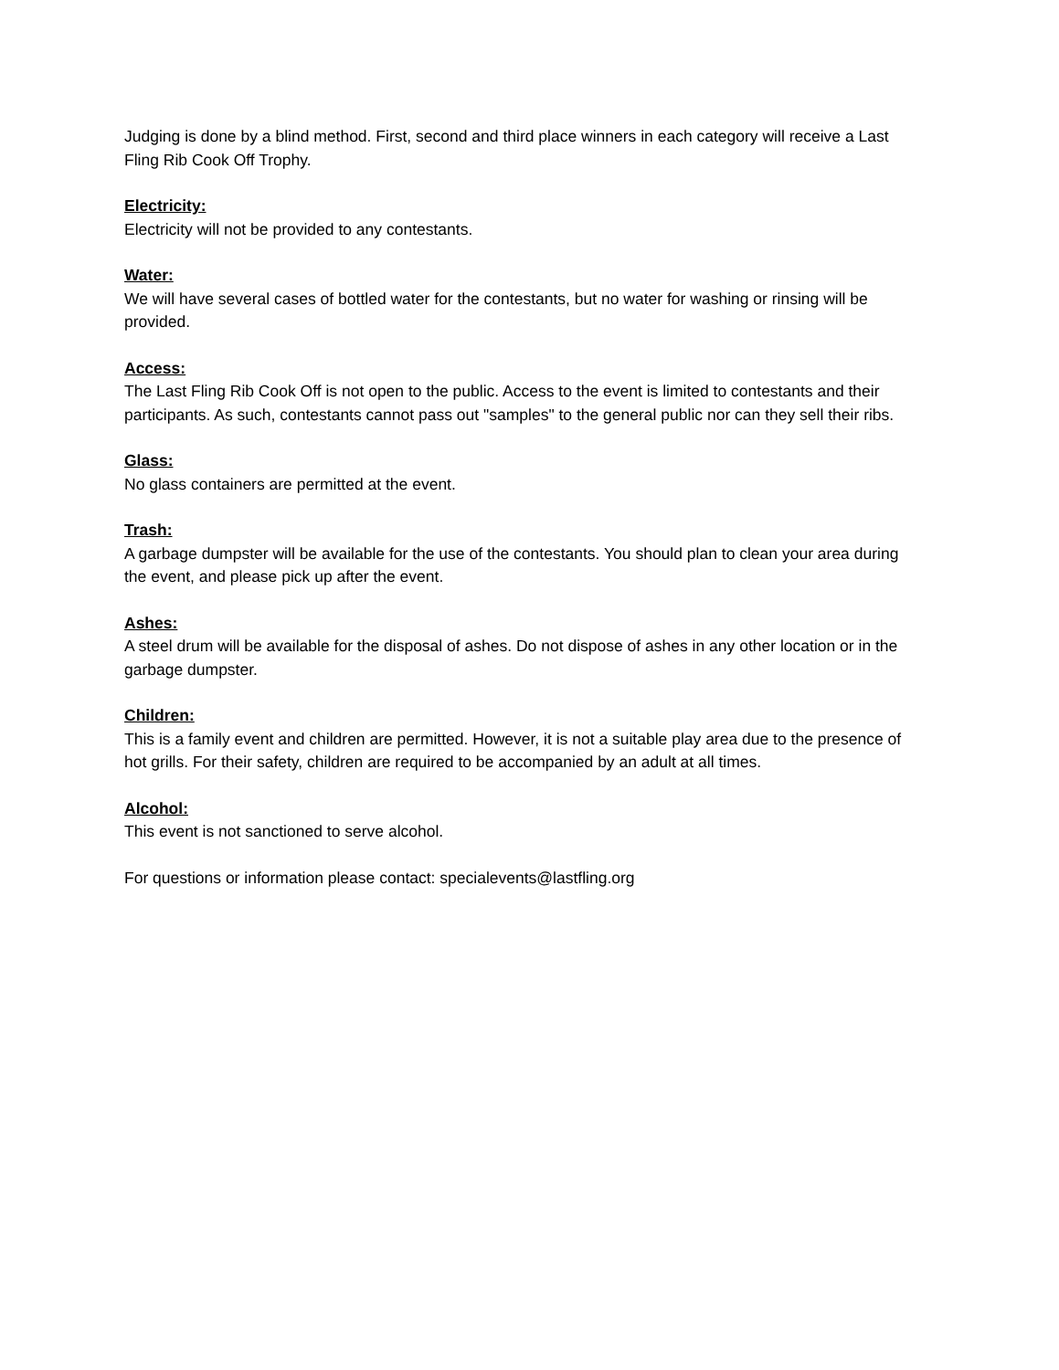Judging is done by a blind method. First, second and third place winners in each category will receive a Last Fling Rib Cook Off Trophy.
Electricity:
Electricity will not be provided to any contestants.
Water:
We will have several cases of bottled water for the contestants, but no water for washing or rinsing will be provided.
Access:
The Last Fling Rib Cook Off is not open to the public. Access to the event is limited to contestants and their participants. As such, contestants cannot pass out "samples" to the general public nor can they sell their ribs.
Glass:
No glass containers are permitted at the event.
Trash:
A garbage dumpster will be available for the use of the contestants. You should plan to clean your area during the event, and please pick up after the event.
Ashes:
A steel drum will be available for the disposal of ashes. Do not dispose of ashes in any other location or in the garbage dumpster.
Children:
This is a family event and children are permitted. However, it is not a suitable play area due to the presence of hot grills. For their safety, children are required to be accompanied by an adult at all times.
Alcohol:
This event is not sanctioned to serve alcohol.
For questions or information please contact: specialevents@lastfling.org